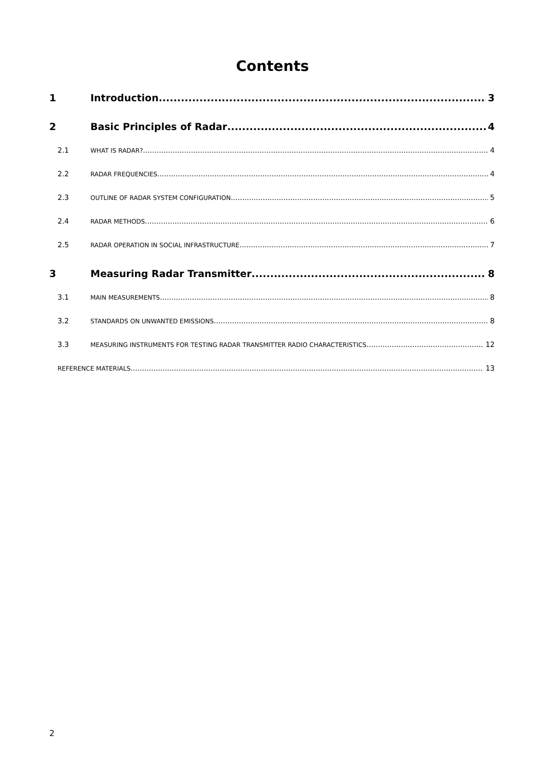Contents
1 Introduction 3
2 Basic Principles of Radar 4
2.1 WHAT IS RADAR? 4
2.2 RADAR FREQUENCIES 4
2.3 OUTLINE OF RADAR SYSTEM CONFIGURATION 5
2.4 RADAR METHODS 6
2.5 RADAR OPERATION IN SOCIAL INFRASTRUCTURE 7
3 Measuring Radar Transmitter 8
3.1 MAIN MEASUREMENTS 8
3.2 STANDARDS ON UNWANTED EMISSIONS 8
3.3 MEASURING INSTRUMENTS FOR TESTING RADAR TRANSMITTER RADIO CHARACTERISTICS 12
REFERENCE MATERIALS 13
2